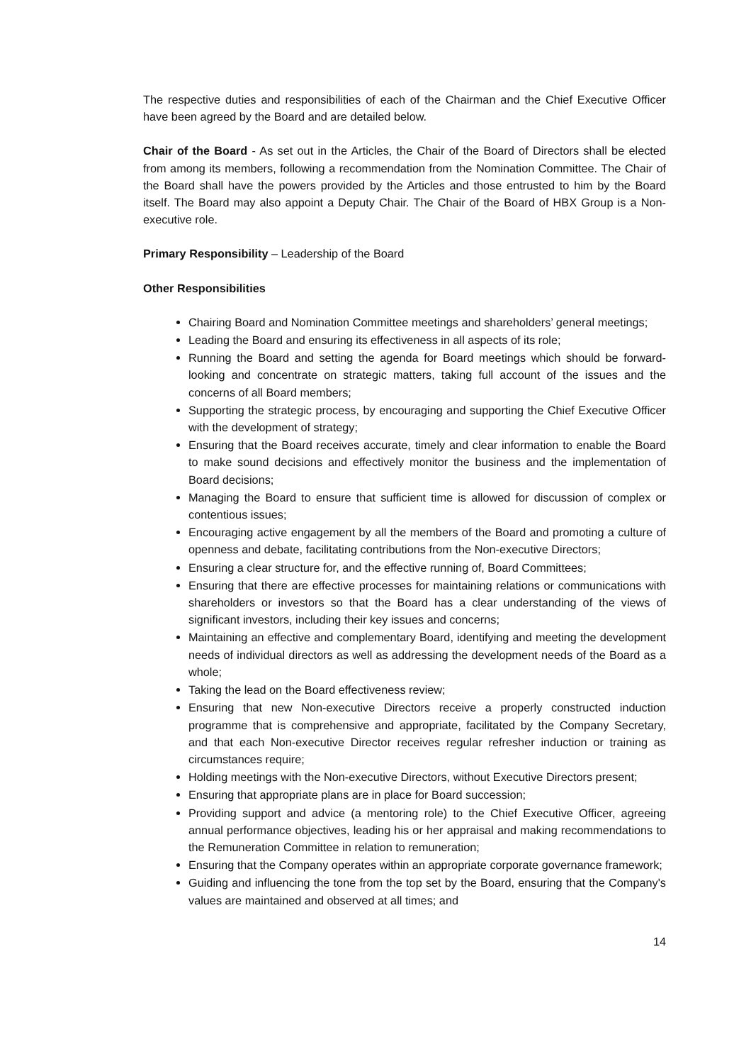The respective duties and responsibilities of each of the Chairman and the Chief Executive Officer have been agreed by the Board and are detailed below.
Chair of the Board - As set out in the Articles, the Chair of the Board of Directors shall be elected from among its members, following a recommendation from the Nomination Committee. The Chair of the Board shall have the powers provided by the Articles and those entrusted to him by the Board itself. The Board may also appoint a Deputy Chair. The Chair of the Board of HBX Group is a Non-executive role.
Primary Responsibility – Leadership of the Board
Other Responsibilities
Chairing Board and Nomination Committee meetings and shareholders’ general meetings;
Leading the Board and ensuring its effectiveness in all aspects of its role;
Running the Board and setting the agenda for Board meetings which should be forward-looking and concentrate on strategic matters, taking full account of the issues and the concerns of all Board members;
Supporting the strategic process, by encouraging and supporting the Chief Executive Officer with the development of strategy;
Ensuring that the Board receives accurate, timely and clear information to enable the Board to make sound decisions and effectively monitor the business and the implementation of Board decisions;
Managing the Board to ensure that sufficient time is allowed for discussion of complex or contentious issues;
Encouraging active engagement by all the members of the Board and promoting a culture of openness and debate, facilitating contributions from the Non-executive Directors;
Ensuring a clear structure for, and the effective running of, Board Committees;
Ensuring that there are effective processes for maintaining relations or communications with shareholders or investors so that the Board has a clear understanding of the views of significant investors, including their key issues and concerns;
Maintaining an effective and complementary Board, identifying and meeting the development needs of individual directors as well as addressing the development needs of the Board as a whole;
Taking the lead on the Board effectiveness review;
Ensuring that new Non-executive Directors receive a properly constructed induction programme that is comprehensive and appropriate, facilitated by the Company Secretary, and that each Non-executive Director receives regular refresher induction or training as circumstances require;
Holding meetings with the Non-executive Directors, without Executive Directors present;
Ensuring that appropriate plans are in place for Board succession;
Providing support and advice (a mentoring role) to the Chief Executive Officer, agreeing annual performance objectives, leading his or her appraisal and making recommendations to the Remuneration Committee in relation to remuneration;
Ensuring that the Company operates within an appropriate corporate governance framework;
Guiding and influencing the tone from the top set by the Board, ensuring that the Company's values are maintained and observed at all times; and
14